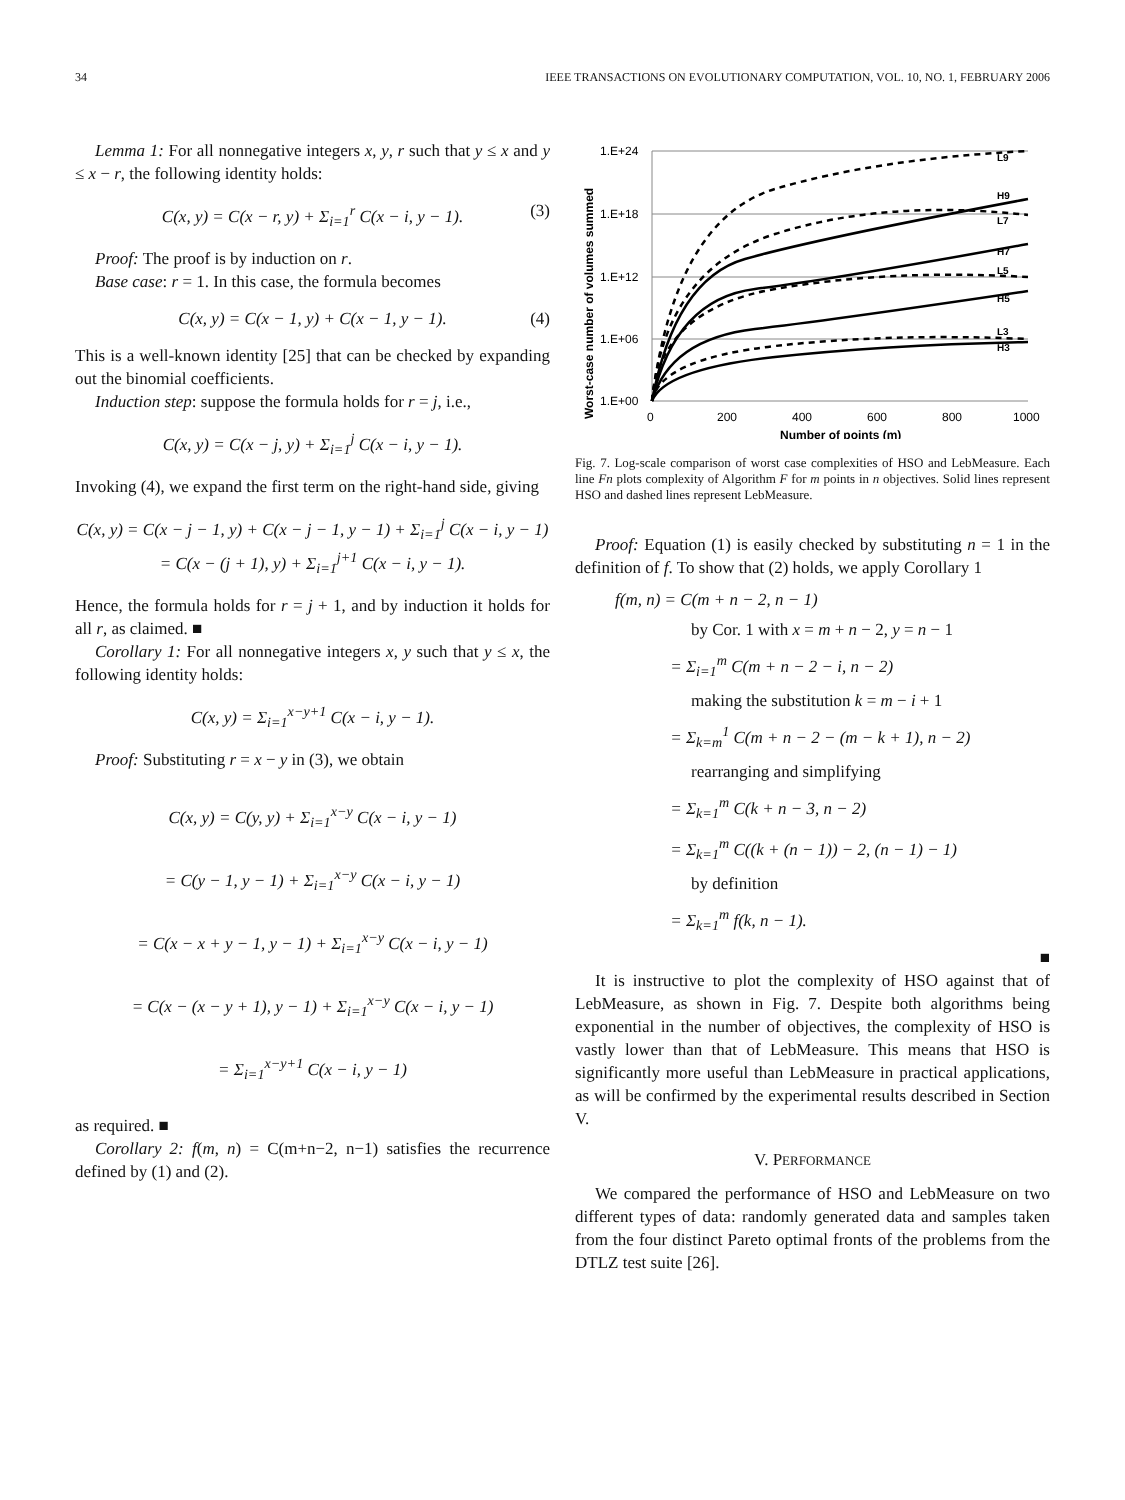34 IEEE TRANSACTIONS ON EVOLUTIONARY COMPUTATION, VOL. 10, NO. 1, FEBRUARY 2006
Lemma 1: For all nonnegative integers x, y, r such that y ≤ x and y ≤ x − r, the following identity holds:
C(x, y) = C(x − r, y) + Σ<sub>i=1</sub><sup>r</sup> C(x − i, y − 1). (3)
Proof: The proof is by induction on r.
Base case: r = 1. In this case, the formula becomes
C(x, y) = C(x − 1, y) + C(x − 1, y − 1). (4)
This is a well-known identity [25] that can be checked by expanding out the binomial coefficients.
Induction step: suppose the formula holds for r = j, i.e.,
C(x, y) = C(x − j, y) + Σ<sub>i=1</sub><sup>j</sup> C(x − i, y − 1).
Invoking (4), we expand the first term on the right-hand side, giving
C(x, y) = C(x − j − 1, y) + C(x − j − 1, y − 1) + Σ<sub>i=1</sub><sup>j</sup> C(x − i, y − 1)
= C(x − (j + 1), y) + Σ<sub>i=1</sub><sup>j+1</sup> C(x − i, y − 1).
Hence, the formula holds for r = j + 1, and by induction it holds for all r, as claimed. ■
Corollary 1: For all nonnegative integers x, y such that y ≤ x, the following identity holds:
C(x, y) = Σ<sub>i=1</sub><sup>x−y+1</sup> C(x − i, y − 1).
Proof: Substituting r = x − y in (3), we obtain
C(x, y) = C(y, y) + Σ<sub>i=1</sub><sup>x−y</sup> C(x − i, y − 1)
= C(y − 1, y − 1) + Σ<sub>i=1</sub><sup>x−y</sup> C(x − i, y − 1)
= C(x − x + y − 1, y − 1) + Σ<sub>i=1</sub><sup>x−y</sup> C(x − i, y − 1)
= C(x − (x − y + 1), y − 1) + Σ<sub>i=1</sub><sup>x−y</sup> C(x − i, y − 1)
= Σ<sub>i=1</sub><sup>x−y+1</sup> C(x − i, y − 1)
as required. ■
Corollary 2: f(m, n) = C(m+n−2, n−1) satisfies the recurrence defined by (1) and (2).
1.E+24
1.E+18
1.E+12
1.E+06
1.E+00
0
200
400
600
800
1000
Number of points (m)
Worst-case number of volumes summed
L9
H9
L7
H7
L5
H5
L3
H3
Fig. 7. Log-scale comparison of worst case complexities of HSO and LebMeasure. Each line Fn plots complexity of Algorithm F for m points in n objectives. Solid lines represent HSO and dashed lines represent LebMeasure.
Proof: Equation (1) is easily checked by substituting n = 1 in the definition of f. To show that (2) holds, we apply Corollary 1
f(m, n) = C(m + n − 2, n − 1)
by Cor. 1 with x = m + n − 2, y = n − 1
= Σ<sub>i=1</sub><sup>m</sup> C(m + n − 2 − i, n − 2)
making the substitution k = m − i + 1
= Σ<sub>k=m</sub><sup>1</sup> C(m + n − 2 − (m − k + 1), n − 2)
rearranging and simplifying
= Σ<sub>k=1</sub><sup>m</sup> C(k + n − 3, n − 2)
= Σ<sub>k=1</sub><sup>m</sup> C((k + (n − 1)) − 2, (n − 1) − 1)
by definition
= Σ<sub>k=1</sub><sup>m</sup> f(k, n − 1).
■
It is instructive to plot the complexity of HSO against that of LebMeasure, as shown in Fig. 7. Despite both algorithms being exponential in the number of objectives, the complexity of HSO is vastly lower than that of LebMeasure. This means that HSO is significantly more useful than LebMeasure in practical applications, as will be confirmed by the experimental results described in Section V.
V. PERFORMANCE
We compared the performance of HSO and LebMeasure on two different types of data: randomly generated data and samples taken from the four distinct Pareto optimal fronts of the problems from the DTLZ test suite [26].